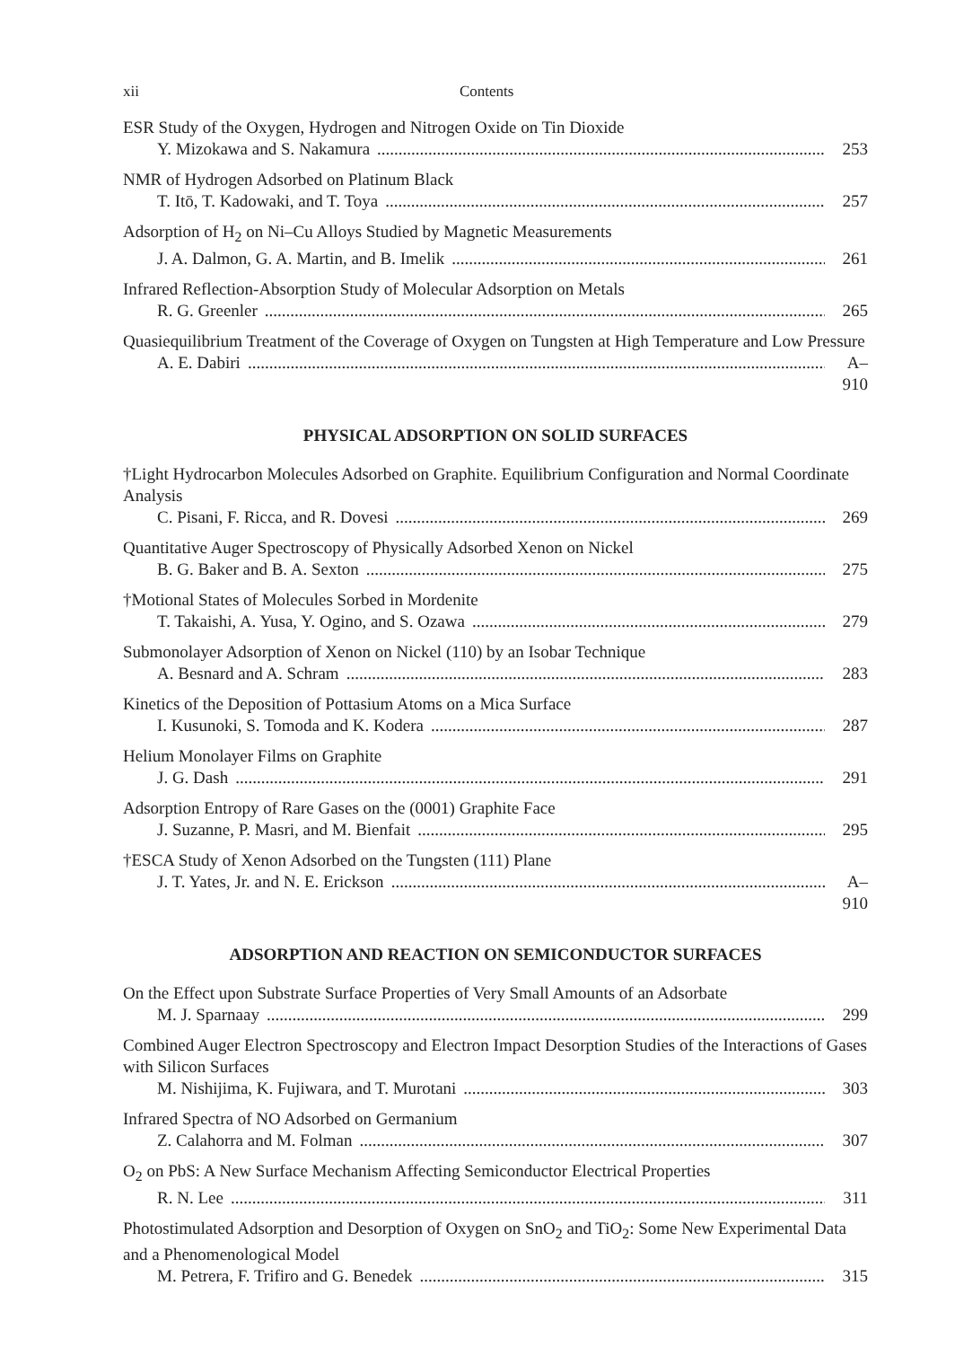xii Contents
ESR Study of the Oxygen, Hydrogen and Nitrogen Oxide on Tin Dioxide
Y. Mizokawa and S. Nakamura 253
NMR of Hydrogen Adsorbed on Platinum Black
T. Itō, T. Kadowaki, and T. Toya 257
Adsorption of H<sub>2</sub> on Ni–Cu Alloys Studied by Magnetic Measurements
J. A. Dalmon, G. A. Martin, and B. Imelik 261
Infrared Reflection-Absorption Study of Molecular Adsorption on Metals
R. G. Greenler 265
Quasiequilibrium Treatment of the Coverage of Oxygen on Tungsten at High Temperature and Low Pressure
A. E. Dabiri A–910
PHYSICAL ADSORPTION ON SOLID SURFACES
†Light Hydrocarbon Molecules Adsorbed on Graphite. Equilibrium Configuration and Normal Coordinate Analysis
C. Pisani, F. Ricca, and R. Dovesi 269
Quantitative Auger Spectroscopy of Physically Adsorbed Xenon on Nickel
B. G. Baker and B. A. Sexton 275
†Motional States of Molecules Sorbed in Mordenite
T. Takaishi, A. Yusa, Y. Ogino, and S. Ozawa 279
Submonolayer Adsorption of Xenon on Nickel (110) by an Isobar Technique
A. Besnard and A. Schram 283
Kinetics of the Deposition of Pottasium Atoms on a Mica Surface
I. Kusunoki, S. Tomoda and K. Kodera 287
Helium Monolayer Films on Graphite
J. G. Dash 291
Adsorption Entropy of Rare Gases on the (0001) Graphite Face
J. Suzanne, P. Masri, and M. Bienfait 295
†ESCA Study of Xenon Adsorbed on the Tungsten (111) Plane
J. T. Yates, Jr. and N. E. Erickson A–910
ADSORPTION AND REACTION ON SEMICONDUCTOR SURFACES
On the Effect upon Substrate Surface Properties of Very Small Amounts of an Adsorbate
M. J. Sparnaay 299
Combined Auger Electron Spectroscopy and Electron Impact Desorption Studies of the Interactions of Gases with Silicon Surfaces
M. Nishijima, K. Fujiwara, and T. Murotani 303
Infrared Spectra of NO Adsorbed on Germanium
Z. Calahorra and M. Folman 307
O<sub>2</sub> on PbS: A New Surface Mechanism Affecting Semiconductor Electrical Properties
R. N. Lee 311
Photostimulated Adsorption and Desorption of Oxygen on SnO<sub>2</sub> and TiO<sub>2</sub>: Some New Experimental Data and a Phenomenological Model
M. Petrera, F. Trifiro and G. Benedek 315